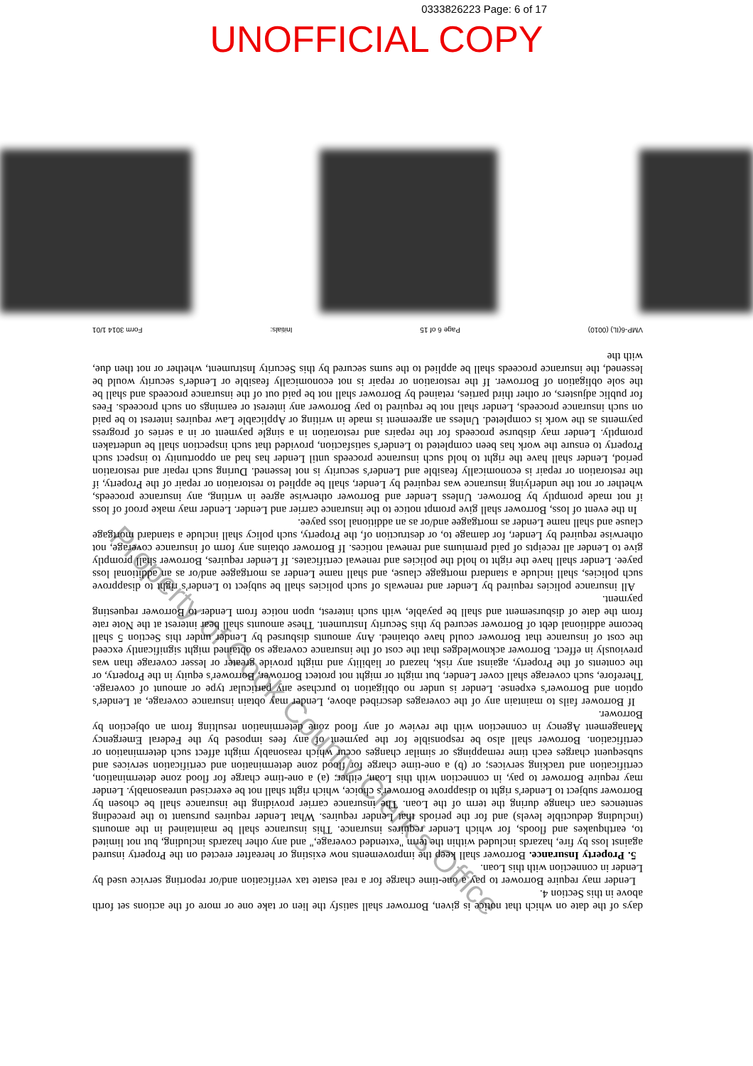0333826223 Page: 6 of 17
UNOFFICIAL COPY
days of the date on which that notice is given, Borrower shall satisfy the lien or take one or more of the actions set forth above in this Section 4.
Lender may require Borrower to pay a one-time charge for a real estate tax verification and/or reporting service used by Lender in connection with this Loan.
5. Property Insurance. Borrower shall keep the improvements now existing or hereafter erected on the Property insured against loss by fire, hazards included within the term "extended coverage," and any other hazards including, but not limited to, earthquakes and floods, for which Lender requires insurance. This insurance shall be maintained in the amounts (including deductible levels) and for the periods that Lender requires. What Lender requires pursuant to the preceding sentences can change during the term of the Loan. The insurance carrier providing the insurance shall be chosen by Borrower subject to Lender's right to disapprove Borrower's choice, which right shall not be exercised unreasonably. Lender may require Borrower to pay, in connection with this Loan, either: (a) a one-time charge for flood zone determination, certification and tracking services; or (b) a one-time charge for flood zone determination and certification services and subsequent charges each time remappings or similar changes occur which reasonably might affect such determination or certification. Borrower shall also be responsible for the payment of any fees imposed by the Federal Emergency Management Agency in connection with the review of any flood zone determination resulting from an objection by Borrower.
If Borrower fails to maintain any of the coverages described above, Lender may obtain insurance coverage, at Lender's option and Borrower's expense. Lender is under no obligation to purchase any particular type or amount of coverage. Therefore, such coverage shall cover Lender, but might or might not protect Borrower, Borrower's equity in the Property, or the contents of the Property, against any risk, hazard or liability and might provide greater or lesser coverage than was previously in effect. Borrower acknowledges that the cost of the insurance coverage so obtained might significantly exceed the cost of insurance that Borrower could have obtained. Any amounts disbursed by Lender under this Section 5 shall become additional debt of Borrower secured by this Security Instrument. These amounts shall bear interest at the Note rate from the date of disbursement and shall be payable, with such interest, upon notice from Lender to Borrower requesting payment.
All insurance policies required by Lender and renewals of such policies shall be subject to Lender's right to disapprove such policies, shall include a standard mortgage clause, and shall name Lender as mortgagee and/or as an additional loss payee. Lender shall have the right to hold the policies and renewal certificates. If Lender requires, Borrower shall promptly give to Lender all receipts of paid premiums and renewal notices. If Borrower obtains any form of insurance coverage, not otherwise required by Lender, for damage to, or destruction of, the Property, such policy shall include a standard mortgage clause and shall name Lender as mortgagee and/or as an additional loss payee.
In the event of loss, Borrower shall give prompt notice to the insurance carrier and Lender. Lender may make proof of loss if not made promptly by Borrower. Unless Lender and Borrower otherwise agree in writing, any insurance proceeds, whether or not the underlying insurance was required by Lender, shall be applied to restoration or repair of the Property, if the restoration or repair is economically feasible and Lender's security is not lessened. During such repair and restoration period, Lender shall have the right to hold such insurance proceeds until Lender has had an opportunity to inspect such Property to ensure the work has been completed to Lender's satisfaction, provided that such inspection shall be undertaken promptly. Lender may disburse proceeds for the repairs and restoration in a single payment or in a series of progress payments as the work is completed. Unless an agreement is made in writing or Applicable Law requires interest to be paid on such insurance proceeds, Lender shall not be required to pay Borrower any interest or earnings on such proceeds. Fees for public adjusters, or other third parties, retained by Borrower shall not be paid out of the insurance proceeds and shall be the sole obligation of Borrower. If the restoration or repair is not economically feasible or Lender's security would be lessened, the insurance proceeds shall be applied to the sums secured by this Security Instrument, whether or not then due, with the
VMP-6(IL) (0010) Page 6 of 15 Initials: Form 3014 1/01
Property of Cook County Clerk's Office